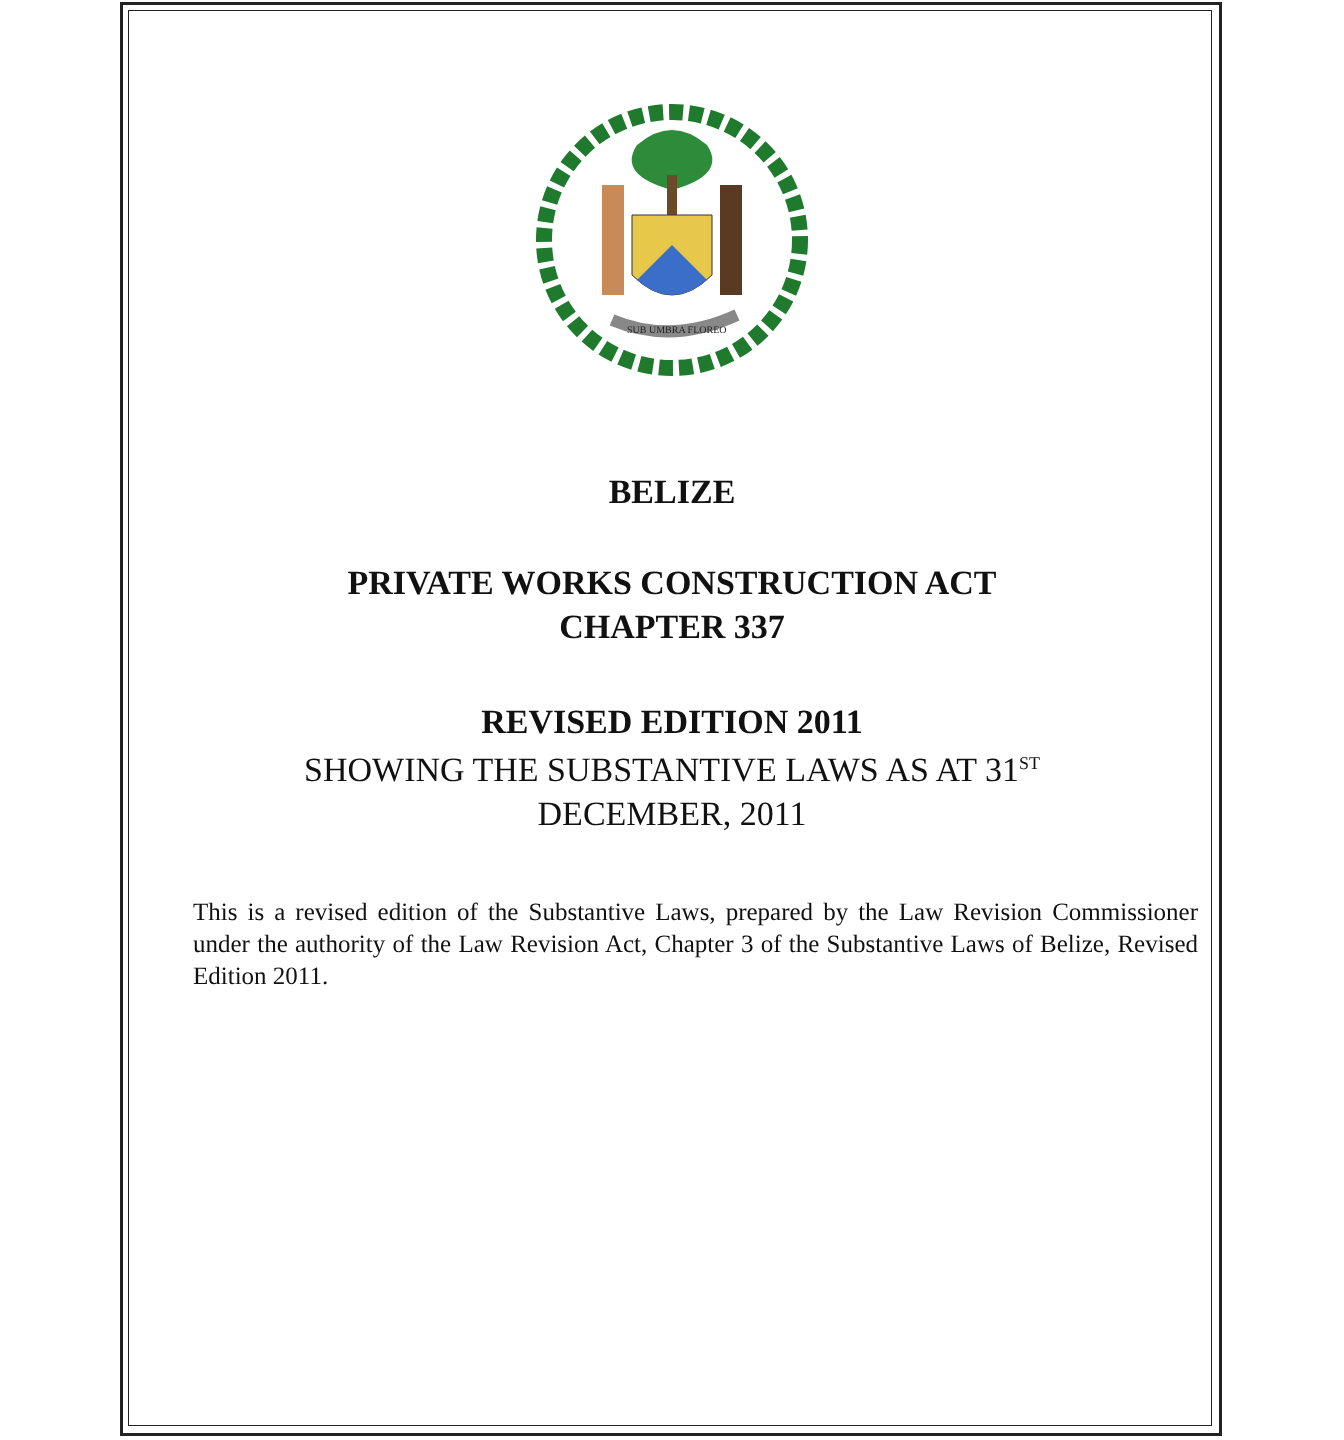SUB UMBRA FLOREO
BELIZE
PRIVATE WORKS CONSTRUCTION ACT
CHAPTER 337
REVISED EDITION 2011
SHOWING THE SUBSTANTIVE LAWS AS AT 31<sup>ST</sup>
DECEMBER, 2011
This is a revised edition of the Substantive Laws, prepared by the Law Revision Commissioner under the authority of the Law Revision Act, Chapter 3 of the Substantive Laws of Belize, Revised Edition 2011.